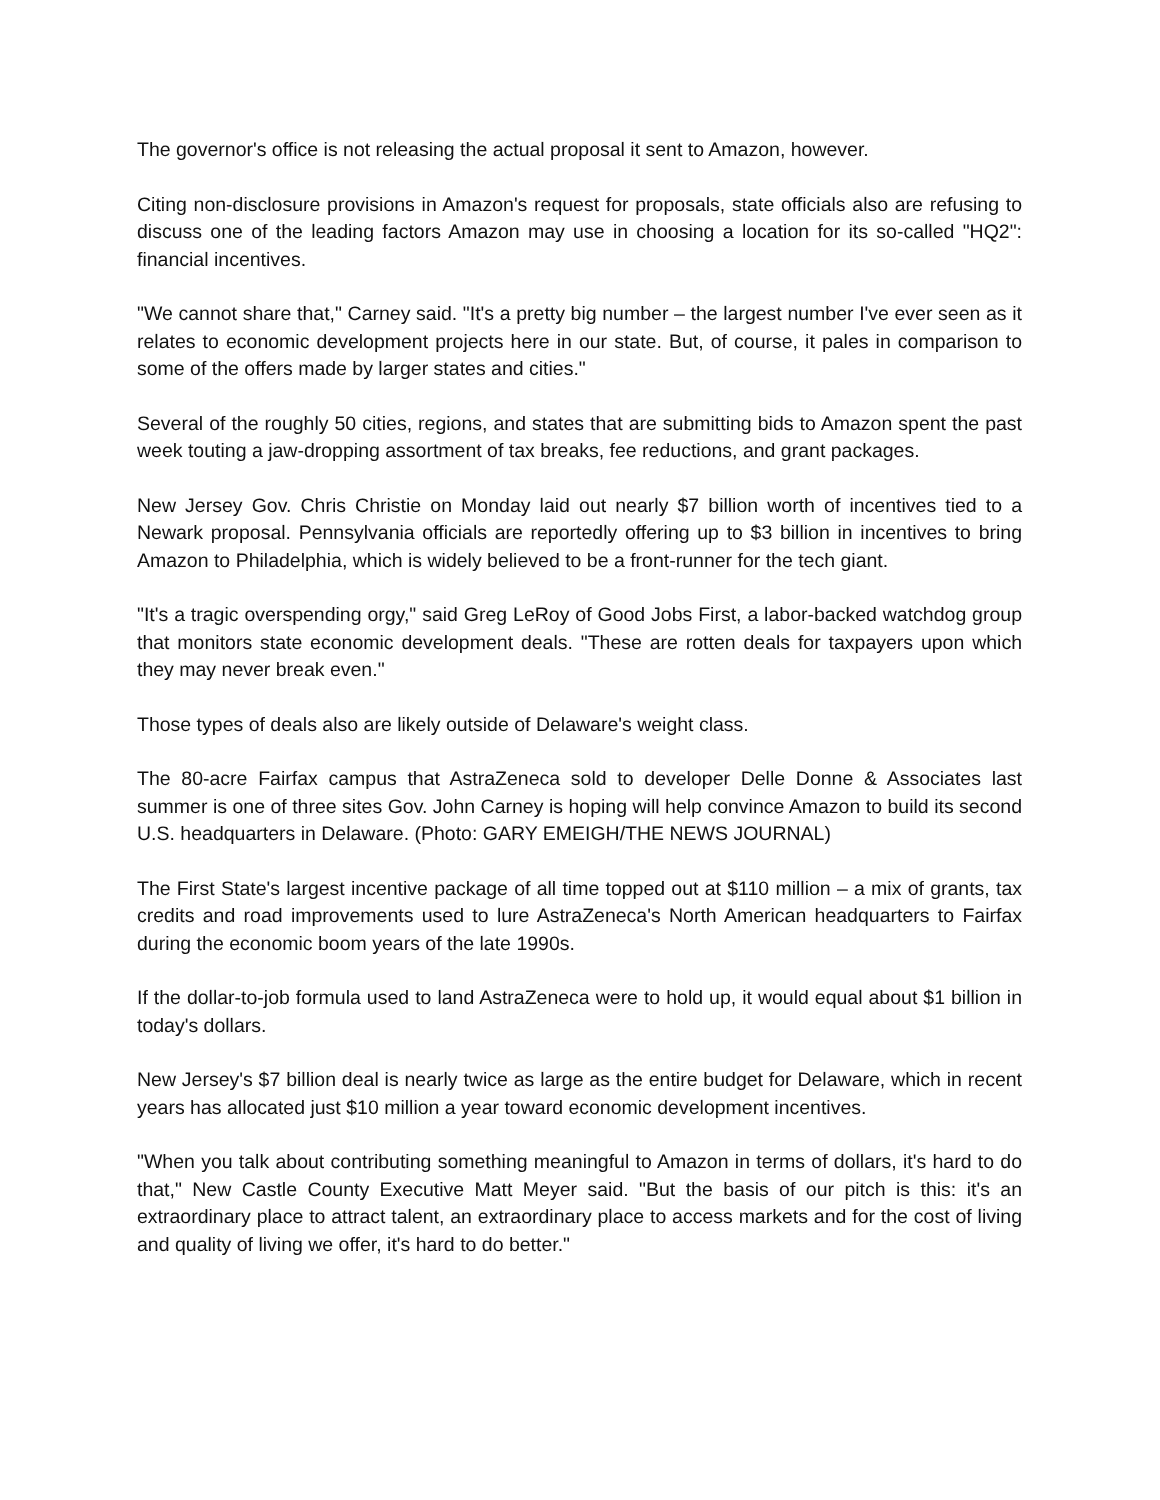The governor's office is not releasing the actual proposal it sent to Amazon, however.
Citing non-disclosure provisions in Amazon's request for proposals, state officials also are refusing to discuss one of the leading factors Amazon may use in choosing a location for its so-called "HQ2": financial incentives.
"We cannot share that," Carney said. "It's a pretty big number – the largest number I've ever seen as it relates to economic development projects here in our state. But, of course, it pales in comparison to some of the offers made by larger states and cities."
Several of the roughly 50 cities, regions, and states that are submitting bids to Amazon spent the past week touting a jaw-dropping assortment of tax breaks, fee reductions, and grant packages.
New Jersey Gov. Chris Christie on Monday laid out nearly $7 billion worth of incentives tied to a Newark proposal. Pennsylvania officials are reportedly offering up to $3 billion in incentives to bring Amazon to Philadelphia, which is widely believed to be a front-runner for the tech giant.
"It's a tragic overspending orgy," said Greg LeRoy of Good Jobs First, a labor-backed watchdog group that monitors state economic development deals. "These are rotten deals for taxpayers upon which they may never break even."
Those types of deals also are likely outside of Delaware's weight class.
The 80-acre Fairfax campus that AstraZeneca sold to developer Delle Donne & Associates last summer is one of three sites Gov. John Carney is hoping will help convince Amazon to build its second U.S. headquarters in Delaware. (Photo: GARY EMEIGH/THE NEWS JOURNAL)
The First State's largest incentive package of all time topped out at $110 million – a mix of grants, tax credits and road improvements used to lure AstraZeneca's North American headquarters to Fairfax during the economic boom years of the late 1990s.
If the dollar-to-job formula used to land AstraZeneca were to hold up, it would equal about $1 billion in today's dollars.
New Jersey's $7 billion deal is nearly twice as large as the entire budget for Delaware, which in recent years has allocated just $10 million a year toward economic development incentives.
"When you talk about contributing something meaningful to Amazon in terms of dollars, it's hard to do that," New Castle County Executive Matt Meyer said. "But the basis of our pitch is this: it's an extraordinary place to attract talent, an extraordinary place to access markets and for the cost of living and quality of living we offer, it's hard to do better."